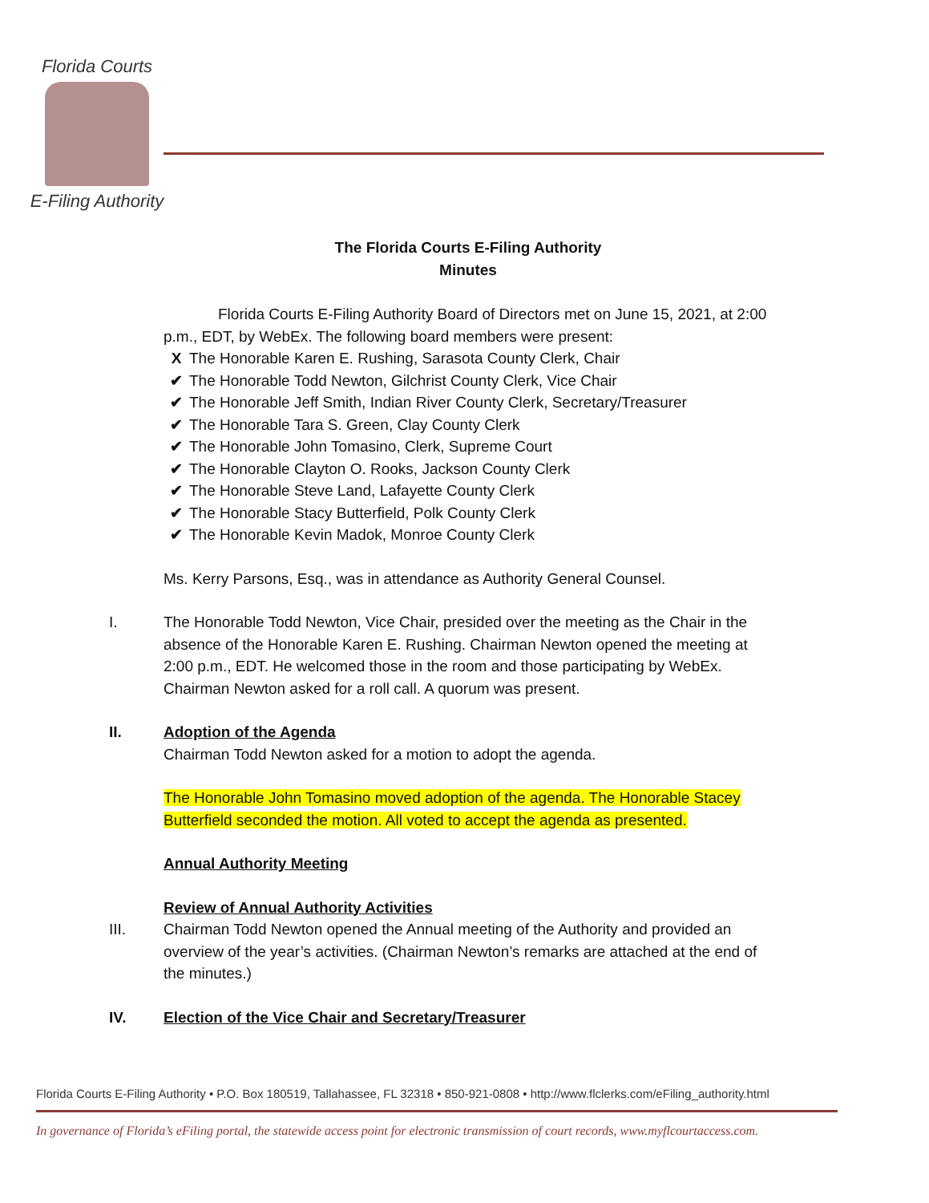Florida Courts
E-Filing Authority
The Florida Courts E-Filing Authority
Minutes
Florida Courts E-Filing Authority Board of Directors met on June 15, 2021, at 2:00 p.m., EDT, by WebEx. The following board members were present:
X The Honorable Karen E. Rushing, Sarasota County Clerk, Chair
✔ The Honorable Todd Newton, Gilchrist County Clerk, Vice Chair
✔ The Honorable Jeff Smith, Indian River County Clerk, Secretary/Treasurer
✔ The Honorable Tara S. Green, Clay County Clerk
✔ The Honorable John Tomasino, Clerk, Supreme Court
✔ The Honorable Clayton O. Rooks, Jackson County Clerk
✔ The Honorable Steve Land, Lafayette County Clerk
✔ The Honorable Stacy Butterfield, Polk County Clerk
✔ The Honorable Kevin Madok, Monroe County Clerk
Ms. Kerry Parsons, Esq., was in attendance as Authority General Counsel.
I. The Honorable Todd Newton, Vice Chair, presided over the meeting as the Chair in the absence of the Honorable Karen E. Rushing. Chairman Newton opened the meeting at 2:00 p.m., EDT. He welcomed those in the room and those participating by WebEx. Chairman Newton asked for a roll call. A quorum was present.
II. Adoption of the Agenda
Chairman Todd Newton asked for a motion to adopt the agenda.
The Honorable John Tomasino moved adoption of the agenda. The Honorable Stacey Butterfield seconded the motion. All voted to accept the agenda as presented.
Annual Authority Meeting
Review of Annual Authority Activities
III. Chairman Todd Newton opened the Annual meeting of the Authority and provided an overview of the year’s activities. (Chairman Newton’s remarks are attached at the end of the minutes.)
IV. Election of the Vice Chair and Secretary/Treasurer
Florida Courts E-Filing Authority • P.O. Box 180519, Tallahassee, FL 32318 • 850-921-0808 • http://www.flclerks.com/eFiling_authority.html
In governance of Florida’s eFiling portal, the statewide access point for electronic transmission of court records, www.myflcourtaccess.com.